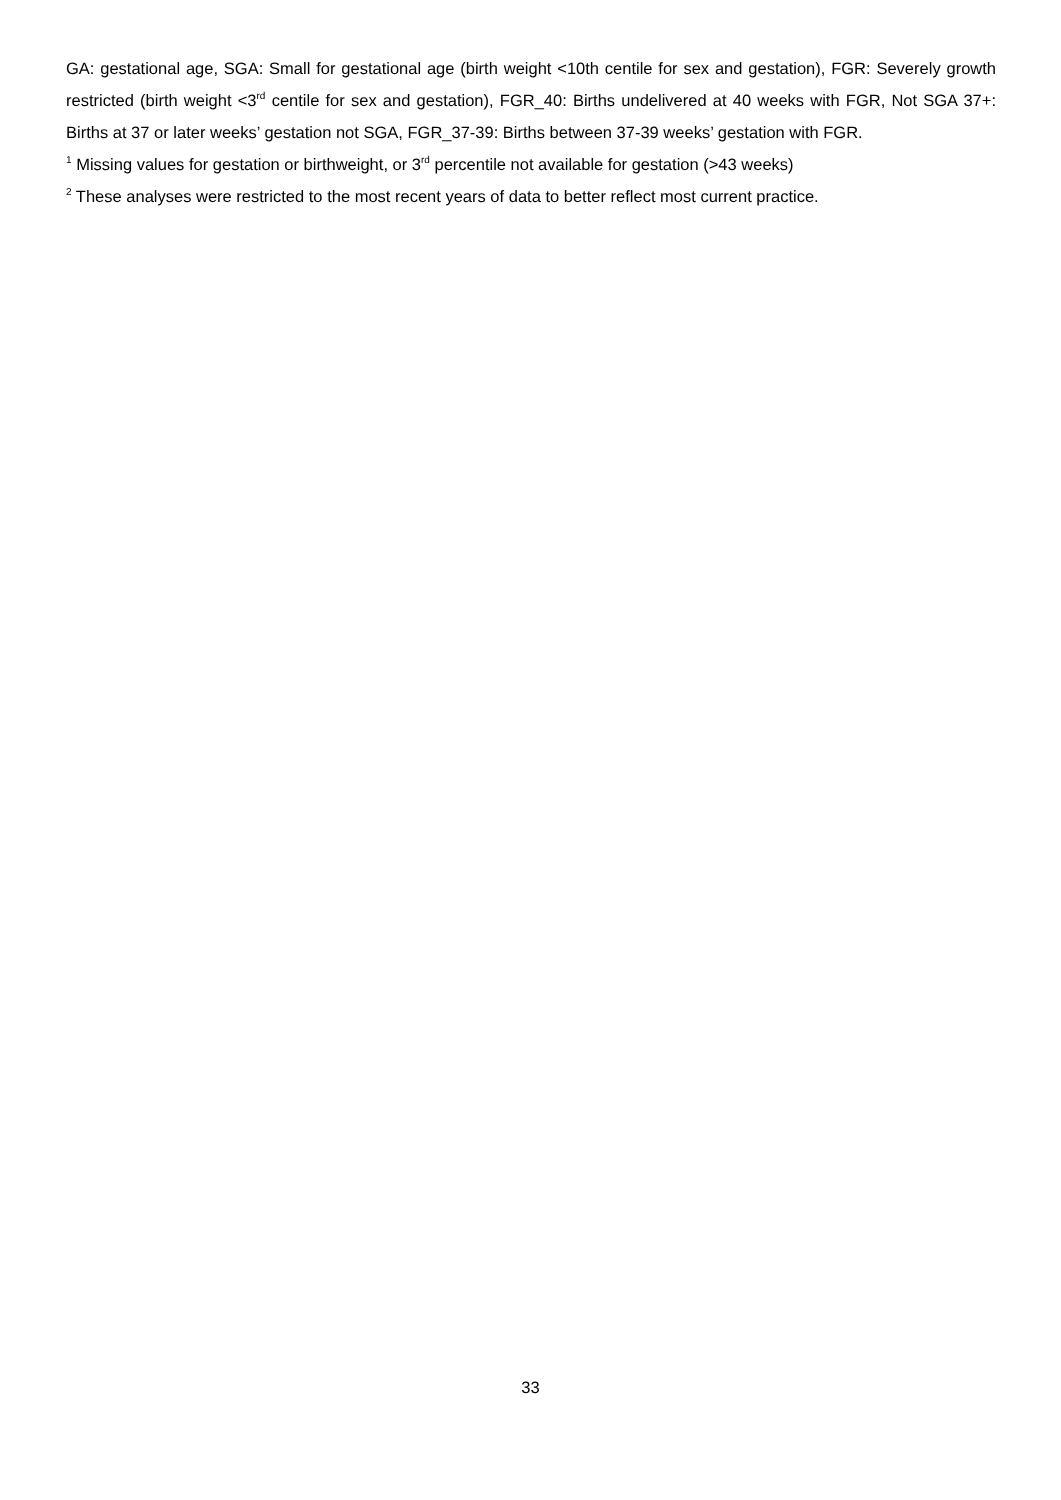GA: gestational age, SGA: Small for gestational age (birth weight <10th centile for sex and gestation), FGR: Severely growth restricted (birth weight <3<sup>rd</sup> centile for sex and gestation), FGR_40: Births undelivered at 40 weeks with FGR, Not SGA 37+: Births at 37 or later weeks’ gestation not SGA, FGR_37-39: Births between 37-39 weeks’ gestation with FGR.
<sup>1</sup> Missing values for gestation or birthweight, or 3<sup>rd</sup> percentile not available for gestation (>43 weeks)
<sup>2</sup> These analyses were restricted to the most recent years of data to better reflect most current practice.
33